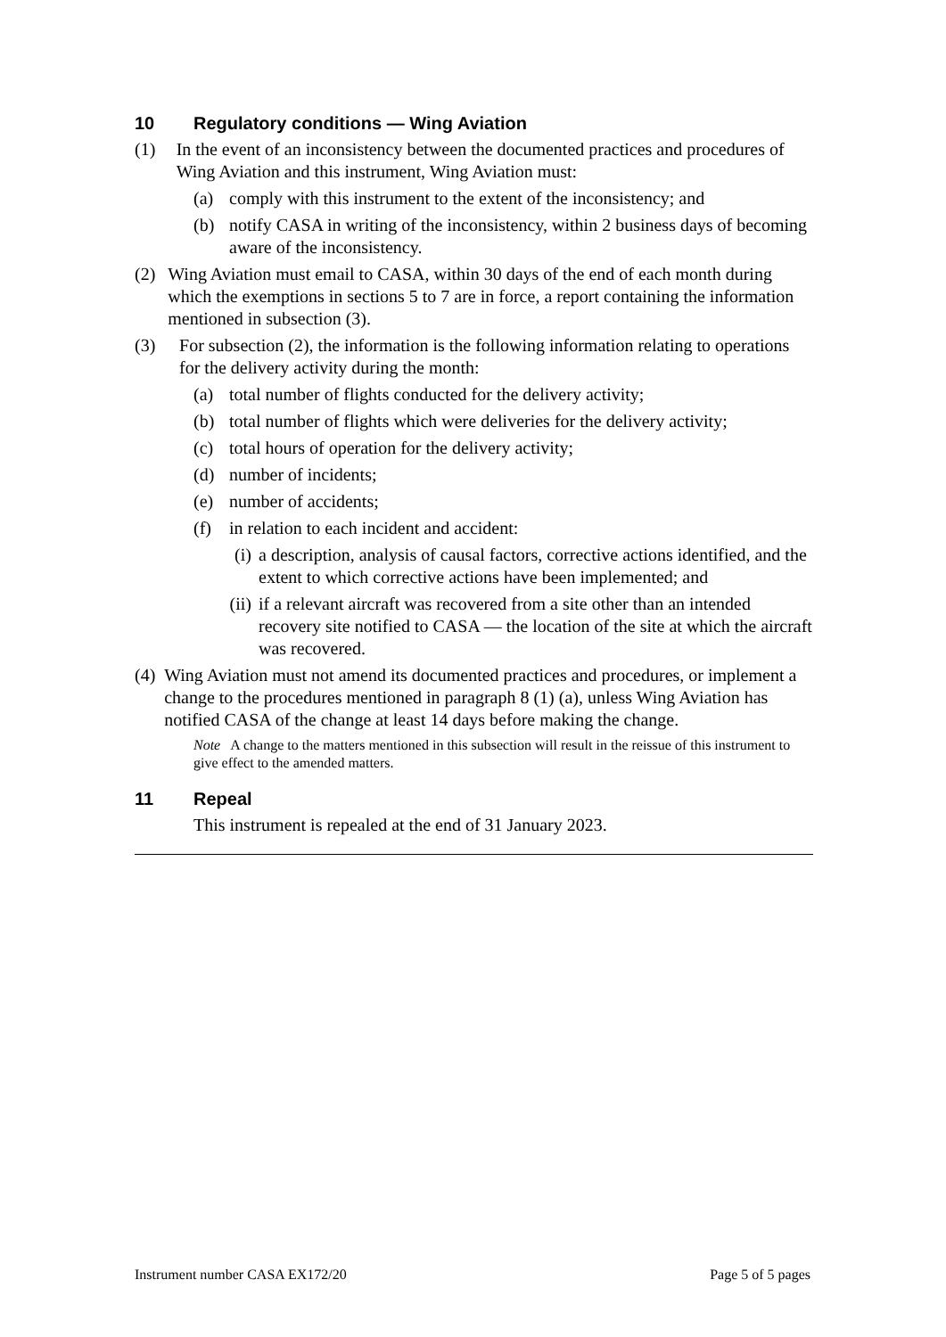10 Regulatory conditions — Wing Aviation
(1) In the event of an inconsistency between the documented practices and procedures of Wing Aviation and this instrument, Wing Aviation must:
(a) comply with this instrument to the extent of the inconsistency; and
(b) notify CASA in writing of the inconsistency, within 2 business days of becoming aware of the inconsistency.
(2) Wing Aviation must email to CASA, within 30 days of the end of each month during which the exemptions in sections 5 to 7 are in force, a report containing the information mentioned in subsection (3).
(3) For subsection (2), the information is the following information relating to operations for the delivery activity during the month:
(a) total number of flights conducted for the delivery activity;
(b) total number of flights which were deliveries for the delivery activity;
(c) total hours of operation for the delivery activity;
(d) number of incidents;
(e) number of accidents;
(f) in relation to each incident and accident:
(i) a description, analysis of causal factors, corrective actions identified, and the extent to which corrective actions have been implemented; and
(ii) if a relevant aircraft was recovered from a site other than an intended recovery site notified to CASA — the location of the site at which the aircraft was recovered.
(4) Wing Aviation must not amend its documented practices and procedures, or implement a change to the procedures mentioned in paragraph 8 (1) (a), unless Wing Aviation has notified CASA of the change at least 14 days before making the change.
Note A change to the matters mentioned in this subsection will result in the reissue of this instrument to give effect to the amended matters.
11 Repeal
This instrument is repealed at the end of 31 January 2023.
Instrument number CASA EX172/20 Page 5 of 5 pages